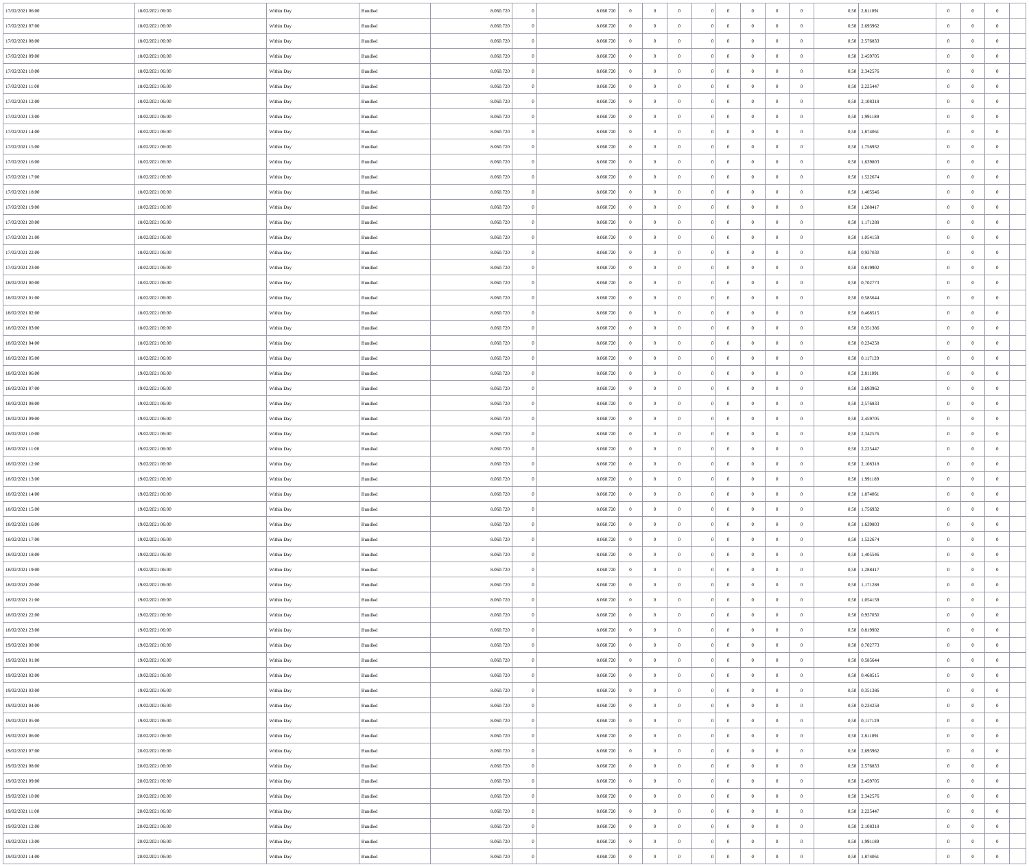| 17/02/2021 06:00 | 18/02/2021 06:00 | Within Day | Bundled | 8.060.720 | 0 | 8.060.720 | 0 | 0 | 0 | 0 | 0 | 0 | 0 | 0 | 0,50 | 2,811091 | 0 | 0 | 0 | |
| 17/02/2021 07:00 | 18/02/2021 06:00 | Within Day | Bundled | 8.060.720 | 0 | 8.060.720 | 0 | 0 | 0 | 0 | 0 | 0 | 0 | 0 | 0,50 | 2,693962 | 0 | 0 | 0 | |
| 17/02/2021 08:00 | 18/02/2021 06:00 | Within Day | Bundled | 8.060.720 | 0 | 8.060.720 | 0 | 0 | 0 | 0 | 0 | 0 | 0 | 0 | 0,50 | 2,576833 | 0 | 0 | 0 | |
| 17/02/2021 09:00 | 18/02/2021 06:00 | Within Day | Bundled | 8.060.720 | 0 | 8.060.720 | 0 | 0 | 0 | 0 | 0 | 0 | 0 | 0 | 0,50 | 2,459705 | 0 | 0 | 0 | |
| 17/02/2021 10:00 | 18/02/2021 06:00 | Within Day | Bundled | 8.060.720 | 0 | 8.060.720 | 0 | 0 | 0 | 0 | 0 | 0 | 0 | 0 | 0,50 | 2,342576 | 0 | 0 | 0 | |
| 17/02/2021 11:00 | 18/02/2021 06:00 | Within Day | Bundled | 8.060.720 | 0 | 8.060.720 | 0 | 0 | 0 | 0 | 0 | 0 | 0 | 0 | 0,50 | 2,225447 | 0 | 0 | 0 | |
| 17/02/2021 12:00 | 18/02/2021 06:00 | Within Day | Bundled | 8.060.720 | 0 | 8.060.720 | 0 | 0 | 0 | 0 | 0 | 0 | 0 | 0 | 0,50 | 2,108318 | 0 | 0 | 0 | |
| 17/02/2021 13:00 | 18/02/2021 06:00 | Within Day | Bundled | 8.060.720 | 0 | 8.060.720 | 0 | 0 | 0 | 0 | 0 | 0 | 0 | 0 | 0,50 | 1,991189 | 0 | 0 | 0 | |
| 17/02/2021 14:00 | 18/02/2021 06:00 | Within Day | Bundled | 8.060.720 | 0 | 8.060.720 | 0 | 0 | 0 | 0 | 0 | 0 | 0 | 0 | 0,50 | 1,874061 | 0 | 0 | 0 | |
| 17/02/2021 15:00 | 18/02/2021 06:00 | Within Day | Bundled | 8.060.720 | 0 | 8.060.720 | 0 | 0 | 0 | 0 | 0 | 0 | 0 | 0 | 0,50 | 1,756932 | 0 | 0 | 0 | |
| 17/02/2021 16:00 | 18/02/2021 06:00 | Within Day | Bundled | 8.060.720 | 0 | 8.060.720 | 0 | 0 | 0 | 0 | 0 | 0 | 0 | 0 | 0,50 | 1,639803 | 0 | 0 | 0 | |
| 17/02/2021 17:00 | 18/02/2021 06:00 | Within Day | Bundled | 8.060.720 | 0 | 8.060.720 | 0 | 0 | 0 | 0 | 0 | 0 | 0 | 0 | 0,50 | 1,522674 | 0 | 0 | 0 | |
| 17/02/2021 18:00 | 18/02/2021 06:00 | Within Day | Bundled | 8.060.720 | 0 | 8.060.720 | 0 | 0 | 0 | 0 | 0 | 0 | 0 | 0 | 0,50 | 1,405546 | 0 | 0 | 0 | |
| 17/02/2021 19:00 | 18/02/2021 06:00 | Within Day | Bundled | 8.060.720 | 0 | 8.060.720 | 0 | 0 | 0 | 0 | 0 | 0 | 0 | 0 | 0,50 | 1,288417 | 0 | 0 | 0 | |
| 17/02/2021 20:00 | 18/02/2021 06:00 | Within Day | Bundled | 8.060.720 | 0 | 8.060.720 | 0 | 0 | 0 | 0 | 0 | 0 | 0 | 0 | 0,50 | 1,171288 | 0 | 0 | 0 | |
| 17/02/2021 21:00 | 18/02/2021 06:00 | Within Day | Bundled | 8.060.720 | 0 | 8.060.720 | 0 | 0 | 0 | 0 | 0 | 0 | 0 | 0 | 0,50 | 1,054159 | 0 | 0 | 0 | |
| 17/02/2021 22:00 | 18/02/2021 06:00 | Within Day | Bundled | 8.060.720 | 0 | 8.060.720 | 0 | 0 | 0 | 0 | 0 | 0 | 0 | 0 | 0,50 | 0,937030 | 0 | 0 | 0 | |
| 17/02/2021 23:00 | 18/02/2021 06:00 | Within Day | Bundled | 8.060.720 | 0 | 8.060.720 | 0 | 0 | 0 | 0 | 0 | 0 | 0 | 0 | 0,50 | 0,819902 | 0 | 0 | 0 | |
| 18/02/2021 00:00 | 18/02/2021 06:00 | Within Day | Bundled | 8.060.720 | 0 | 8.060.720 | 0 | 0 | 0 | 0 | 0 | 0 | 0 | 0 | 0,50 | 0,702773 | 0 | 0 | 0 | |
| 18/02/2021 01:00 | 18/02/2021 06:00 | Within Day | Bundled | 8.060.720 | 0 | 8.060.720 | 0 | 0 | 0 | 0 | 0 | 0 | 0 | 0 | 0,50 | 0,585644 | 0 | 0 | 0 | |
| 18/02/2021 02:00 | 18/02/2021 06:00 | Within Day | Bundled | 8.060.720 | 0 | 8.060.720 | 0 | 0 | 0 | 0 | 0 | 0 | 0 | 0 | 0,50 | 0,468515 | 0 | 0 | 0 | |
| 18/02/2021 03:00 | 18/02/2021 06:00 | Within Day | Bundled | 8.060.720 | 0 | 8.060.720 | 0 | 0 | 0 | 0 | 0 | 0 | 0 | 0 | 0,50 | 0,351386 | 0 | 0 | 0 | |
| 18/02/2021 04:00 | 18/02/2021 06:00 | Within Day | Bundled | 8.060.720 | 0 | 8.060.720 | 0 | 0 | 0 | 0 | 0 | 0 | 0 | 0 | 0,50 | 0,234258 | 0 | 0 | 0 | |
| 18/02/2021 05:00 | 18/02/2021 06:00 | Within Day | Bundled | 8.060.720 | 0 | 8.060.720 | 0 | 0 | 0 | 0 | 0 | 0 | 0 | 0 | 0,50 | 0,117129 | 0 | 0 | 0 | |
| 18/02/2021 06:00 | 19/02/2021 06:00 | Within Day | Bundled | 8.060.720 | 0 | 8.060.720 | 0 | 0 | 0 | 0 | 0 | 0 | 0 | 0 | 0,50 | 2,811091 | 0 | 0 | 0 | |
| 18/02/2021 07:00 | 19/02/2021 06:00 | Within Day | Bundled | 8.060.720 | 0 | 8.060.720 | 0 | 0 | 0 | 0 | 0 | 0 | 0 | 0 | 0,50 | 2,693962 | 0 | 0 | 0 | |
| 18/02/2021 08:00 | 19/02/2021 06:00 | Within Day | Bundled | 8.060.720 | 0 | 8.060.720 | 0 | 0 | 0 | 0 | 0 | 0 | 0 | 0 | 0,50 | 2,576833 | 0 | 0 | 0 | |
| 18/02/2021 09:00 | 19/02/2021 06:00 | Within Day | Bundled | 8.060.720 | 0 | 8.060.720 | 0 | 0 | 0 | 0 | 0 | 0 | 0 | 0 | 0,50 | 2,459705 | 0 | 0 | 0 | |
| 18/02/2021 10:00 | 19/02/2021 06:00 | Within Day | Bundled | 8.060.720 | 0 | 8.060.720 | 0 | 0 | 0 | 0 | 0 | 0 | 0 | 0 | 0,50 | 2,342576 | 0 | 0 | 0 | |
| 18/02/2021 11:00 | 19/02/2021 06:00 | Within Day | Bundled | 8.060.720 | 0 | 8.060.720 | 0 | 0 | 0 | 0 | 0 | 0 | 0 | 0 | 0,50 | 2,225447 | 0 | 0 | 0 | |
| 18/02/2021 12:00 | 19/02/2021 06:00 | Within Day | Bundled | 8.060.720 | 0 | 8.060.720 | 0 | 0 | 0 | 0 | 0 | 0 | 0 | 0 | 0,50 | 2,108318 | 0 | 0 | 0 | |
| 18/02/2021 13:00 | 19/02/2021 06:00 | Within Day | Bundled | 8.060.720 | 0 | 8.060.720 | 0 | 0 | 0 | 0 | 0 | 0 | 0 | 0 | 0,50 | 1,991189 | 0 | 0 | 0 | |
| 18/02/2021 14:00 | 19/02/2021 06:00 | Within Day | Bundled | 8.060.720 | 0 | 8.060.720 | 0 | 0 | 0 | 0 | 0 | 0 | 0 | 0 | 0,50 | 1,874061 | 0 | 0 | 0 | |
| 18/02/2021 15:00 | 19/02/2021 06:00 | Within Day | Bundled | 8.060.720 | 0 | 8.060.720 | 0 | 0 | 0 | 0 | 0 | 0 | 0 | 0 | 0,50 | 1,756932 | 0 | 0 | 0 | |
| 18/02/2021 16:00 | 19/02/2021 06:00 | Within Day | Bundled | 8.060.720 | 0 | 8.060.720 | 0 | 0 | 0 | 0 | 0 | 0 | 0 | 0 | 0,50 | 1,639803 | 0 | 0 | 0 | |
| 18/02/2021 17:00 | 19/02/2021 06:00 | Within Day | Bundled | 8.060.720 | 0 | 8.060.720 | 0 | 0 | 0 | 0 | 0 | 0 | 0 | 0 | 0,50 | 1,522674 | 0 | 0 | 0 | |
| 18/02/2021 18:00 | 19/02/2021 06:00 | Within Day | Bundled | 8.060.720 | 0 | 8.060.720 | 0 | 0 | 0 | 0 | 0 | 0 | 0 | 0 | 0,50 | 1,405546 | 0 | 0 | 0 | |
| 18/02/2021 19:00 | 19/02/2021 06:00 | Within Day | Bundled | 8.060.720 | 0 | 8.060.720 | 0 | 0 | 0 | 0 | 0 | 0 | 0 | 0 | 0,50 | 1,288417 | 0 | 0 | 0 | |
| 18/02/2021 20:00 | 19/02/2021 06:00 | Within Day | Bundled | 8.060.720 | 0 | 8.060.720 | 0 | 0 | 0 | 0 | 0 | 0 | 0 | 0 | 0,50 | 1,171288 | 0 | 0 | 0 | |
| 18/02/2021 21:00 | 19/02/2021 06:00 | Within Day | Bundled | 8.060.720 | 0 | 8.060.720 | 0 | 0 | 0 | 0 | 0 | 0 | 0 | 0 | 0,50 | 1,054159 | 0 | 0 | 0 | |
| 18/02/2021 22:00 | 19/02/2021 06:00 | Within Day | Bundled | 8.060.720 | 0 | 8.060.720 | 0 | 0 | 0 | 0 | 0 | 0 | 0 | 0 | 0,50 | 0,937030 | 0 | 0 | 0 | |
| 18/02/2021 23:00 | 19/02/2021 06:00 | Within Day | Bundled | 8.060.720 | 0 | 8.060.720 | 0 | 0 | 0 | 0 | 0 | 0 | 0 | 0 | 0,50 | 0,819902 | 0 | 0 | 0 | |
| 19/02/2021 00:00 | 19/02/2021 06:00 | Within Day | Bundled | 8.060.720 | 0 | 8.060.720 | 0 | 0 | 0 | 0 | 0 | 0 | 0 | 0 | 0,50 | 0,702773 | 0 | 0 | 0 | |
| 19/02/2021 01:00 | 19/02/2021 06:00 | Within Day | Bundled | 8.060.720 | 0 | 8.060.720 | 0 | 0 | 0 | 0 | 0 | 0 | 0 | 0 | 0,50 | 0,585644 | 0 | 0 | 0 | |
| 19/02/2021 02:00 | 19/02/2021 06:00 | Within Day | Bundled | 8.060.720 | 0 | 8.060.720 | 0 | 0 | 0 | 0 | 0 | 0 | 0 | 0 | 0,50 | 0,468515 | 0 | 0 | 0 | |
| 19/02/2021 03:00 | 19/02/2021 06:00 | Within Day | Bundled | 8.060.720 | 0 | 8.060.720 | 0 | 0 | 0 | 0 | 0 | 0 | 0 | 0 | 0,50 | 0,351386 | 0 | 0 | 0 | |
| 19/02/2021 04:00 | 19/02/2021 06:00 | Within Day | Bundled | 8.060.720 | 0 | 8.060.720 | 0 | 0 | 0 | 0 | 0 | 0 | 0 | 0 | 0,50 | 0,234258 | 0 | 0 | 0 | |
| 19/02/2021 05:00 | 19/02/2021 06:00 | Within Day | Bundled | 8.060.720 | 0 | 8.060.720 | 0 | 0 | 0 | 0 | 0 | 0 | 0 | 0 | 0,50 | 0,117129 | 0 | 0 | 0 | |
| 19/02/2021 06:00 | 20/02/2021 06:00 | Within Day | Bundled | 8.060.720 | 0 | 8.060.720 | 0 | 0 | 0 | 0 | 0 | 0 | 0 | 0 | 0,50 | 2,811091 | 0 | 0 | 0 | |
| 19/02/2021 07:00 | 20/02/2021 06:00 | Within Day | Bundled | 8.060.720 | 0 | 8.060.720 | 0 | 0 | 0 | 0 | 0 | 0 | 0 | 0 | 0,50 | 2,693962 | 0 | 0 | 0 | |
| 19/02/2021 08:00 | 20/02/2021 06:00 | Within Day | Bundled | 8.060.720 | 0 | 8.060.720 | 0 | 0 | 0 | 0 | 0 | 0 | 0 | 0 | 0,50 | 2,576833 | 0 | 0 | 0 | |
| 19/02/2021 09:00 | 20/02/2021 06:00 | Within Day | Bundled | 8.060.720 | 0 | 8.060.720 | 0 | 0 | 0 | 0 | 0 | 0 | 0 | 0 | 0,50 | 2,459705 | 0 | 0 | 0 | |
| 19/02/2021 10:00 | 20/02/2021 06:00 | Within Day | Bundled | 8.060.720 | 0 | 8.060.720 | 0 | 0 | 0 | 0 | 0 | 0 | 0 | 0 | 0,50 | 2,342576 | 0 | 0 | 0 | |
| 19/02/2021 11:00 | 20/02/2021 06:00 | Within Day | Bundled | 8.060.720 | 0 | 8.060.720 | 0 | 0 | 0 | 0 | 0 | 0 | 0 | 0 | 0,50 | 2,225447 | 0 | 0 | 0 | |
| 19/02/2021 12:00 | 20/02/2021 06:00 | Within Day | Bundled | 8.060.720 | 0 | 8.060.720 | 0 | 0 | 0 | 0 | 0 | 0 | 0 | 0 | 0,50 | 2,108318 | 0 | 0 | 0 | |
| 19/02/2021 13:00 | 20/02/2021 06:00 | Within Day | Bundled | 8.060.720 | 0 | 8.060.720 | 0 | 0 | 0 | 0 | 0 | 0 | 0 | 0 | 0,50 | 1,991189 | 0 | 0 | 0 | |
| 19/02/2021 14:00 | 20/02/2021 06:00 | Within Day | Bundled | 8.060.720 | 0 | 8.060.720 | 0 | 0 | 0 | 0 | 0 | 0 | 0 | 0 | 0,50 | 1,874061 | 0 | 0 | 0 | |